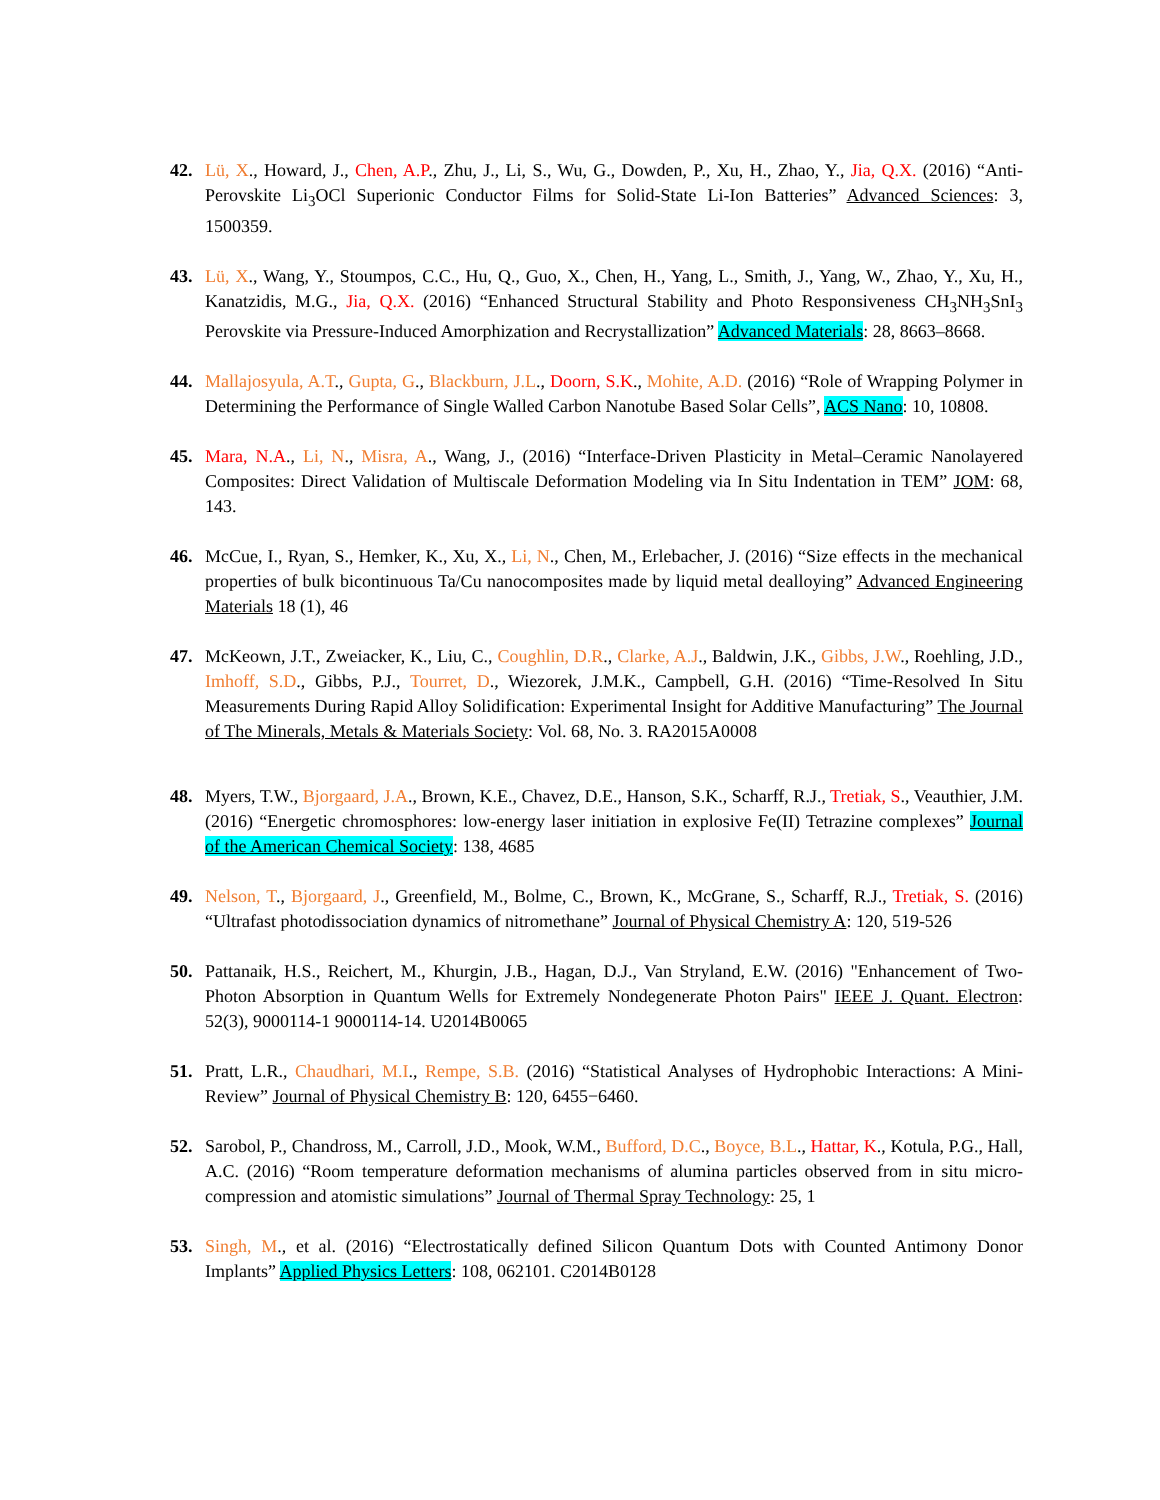42. Lü, X., Howard, J., Chen, A.P., Zhu, J., Li, S., Wu, G., Dowden, P., Xu, H., Zhao, Y., Jia, Q.X. (2016) “Anti-Perovskite Li<sub>3</sub>OCl Superionic Conductor Films for Solid-State Li-Ion Batteries” Advanced Sciences: 3, 1500359.
43. Lü, X., Wang, Y., Stoumpos, C.C., Hu, Q., Guo, X., Chen, H., Yang, L., Smith, J., Yang, W., Zhao, Y., Xu, H., Kanatzidis, M.G., Jia, Q.X. (2016) “Enhanced Structural Stability and Photo Responsiveness CH<sub>3</sub>NH<sub>3</sub>SnI<sub>3</sub> Perovskite via Pressure-Induced Amorphization and Recrystallization” Advanced Materials: 28, 8663–8668.
44. Mallajosyula, A.T., Gupta, G., Blackburn, J.L., Doorn, S.K., Mohite, A.D. (2016) “Role of Wrapping Polymer in Determining the Performance of Single Walled Carbon Nanotube Based Solar Cells”, ACS Nano: 10, 10808.
45. Mara, N.A., Li, N., Misra, A., Wang, J., (2016) “Interface-Driven Plasticity in Metal–Ceramic Nanolayered Composites: Direct Validation of Multiscale Deformation Modeling via In Situ Indentation in TEM” JOM: 68, 143.
46. McCue, I., Ryan, S., Hemker, K., Xu, X., Li, N., Chen, M., Erlebacher, J. (2016) “Size effects in the mechanical properties of bulk bicontinuous Ta/Cu nanocomposites made by liquid metal dealloying” Advanced Engineering Materials 18 (1), 46
47. McKeown, J.T., Zweiacker, K., Liu, C., Coughlin, D.R., Clarke, A.J., Baldwin, J.K., Gibbs, J.W., Roehling, J.D., Imhoff, S.D., Gibbs, P.J., Tourret, D., Wiezorek, J.M.K., Campbell, G.H. (2016) “Time-Resolved In Situ Measurements During Rapid Alloy Solidification: Experimental Insight for Additive Manufacturing” The Journal of The Minerals, Metals & Materials Society: Vol. 68, No. 3. RA2015A0008
48. Myers, T.W., Bjorgaard, J.A., Brown, K.E., Chavez, D.E., Hanson, S.K., Scharff, R.J., Tretiak, S., Veauthier, J.M. (2016) “Energetic chromosphores: low-energy laser initiation in explosive Fe(II) Tetrazine complexes” Journal of the American Chemical Society: 138, 4685
49. Nelson, T., Bjorgaard, J., Greenfield, M., Bolme, C., Brown, K., McGrane, S., Scharff, R.J., Tretiak, S. (2016) “Ultrafast photodissociation dynamics of nitromethane” Journal of Physical Chemistry A: 120, 519-526
50. Pattanaik, H.S., Reichert, M., Khurgin, J.B., Hagan, D.J., Van Stryland, E.W. (2016) "Enhancement of Two-Photon Absorption in Quantum Wells for Extremely Nondegenerate Photon Pairs" IEEE J. Quant. Electron: 52(3), 9000114-1 9000114-14. U2014B0065
51. Pratt, L.R., Chaudhari, M.I., Rempe, S.B. (2016) “Statistical Analyses of Hydrophobic Interactions: A Mini-Review” Journal of Physical Chemistry B: 120, 6455−6460.
52. Sarobol, P., Chandross, M., Carroll, J.D., Mook, W.M., Bufford, D.C., Boyce, B.L., Hattar, K., Kotula, P.G., Hall, A.C. (2016) “Room temperature deformation mechanisms of alumina particles observed from in situ micro-compression and atomistic simulations” Journal of Thermal Spray Technology: 25, 1
53. Singh, M., et al. (2016) “Electrostatically defined Silicon Quantum Dots with Counted Antimony Donor Implants” Applied Physics Letters: 108, 062101. C2014B0128